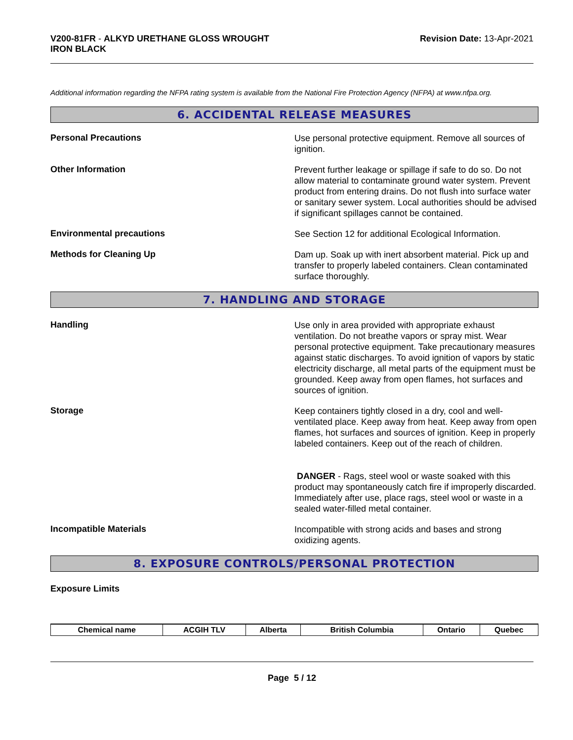V200-81FR - ALKYD URETHANE GLOSS WROUGHT
IRON BLACK
Revision Date: 13-Apr-2021
Additional information regarding the NFPA rating system is available from the National Fire Protection Agency (NFPA) at www.nfpa.org.
6. ACCIDENTAL RELEASE MEASURES
Personal Precautions
Use personal protective equipment. Remove all sources of ignition.
Other Information
Prevent further leakage or spillage if safe to do so. Do not allow material to contaminate ground water system. Prevent product from entering drains. Do not flush into surface water or sanitary sewer system. Local authorities should be advised if significant spillages cannot be contained.
Environmental precautions
See Section 12 for additional Ecological Information.
Methods for Cleaning Up
Dam up. Soak up with inert absorbent material. Pick up and transfer to properly labeled containers. Clean contaminated surface thoroughly.
7. HANDLING AND STORAGE
Handling
Use only in area provided with appropriate exhaust ventilation. Do not breathe vapors or spray mist. Wear personal protective equipment. Take precautionary measures against static discharges. To avoid ignition of vapors by static electricity discharge, all metal parts of the equipment must be grounded. Keep away from open flames, hot surfaces and sources of ignition.
Storage
Keep containers tightly closed in a dry, cool and well-ventilated place. Keep away from heat. Keep away from open flames, hot surfaces and sources of ignition. Keep in properly labeled containers. Keep out of the reach of children.
DANGER - Rags, steel wool or waste soaked with this product may spontaneously catch fire if improperly discarded. Immediately after use, place rags, steel wool or waste in a sealed water-filled metal container.
Incompatible Materials
Incompatible with strong acids and bases and strong oxidizing agents.
8. EXPOSURE CONTROLS/PERSONAL PROTECTION
Exposure Limits
| Chemical name | ACGIH TLV | Alberta | British Columbia | Ontario | Quebec |
| --- | --- | --- | --- | --- | --- |
Page 5 / 12